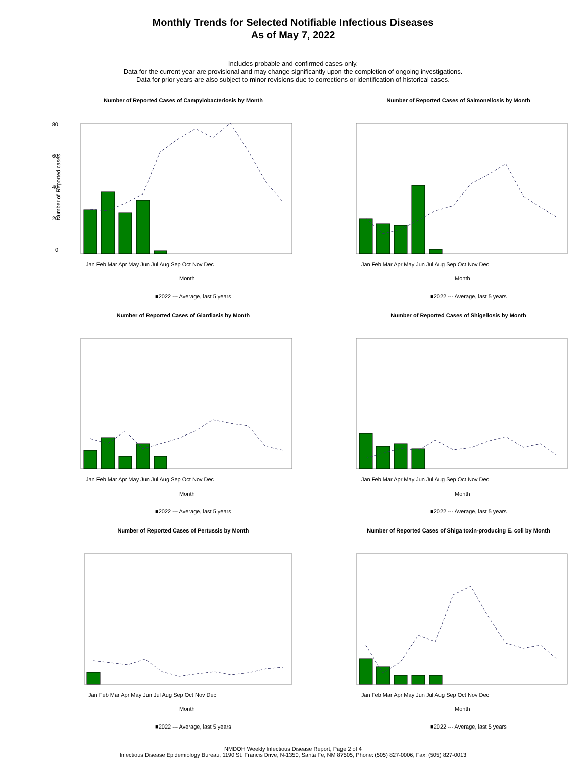Monthly Trends for Selected Notifiable Infectious Diseases
As of May 7, 2022
Includes probable and confirmed cases only.
Data for the current year are provisional and may change significantly upon the completion of ongoing investigations.
Data for prior years are also subject to minor revisions due to corrections or identification of historical cases.
Number of Reported Cases of Campylobacteriosis by Month
80
60
40
20
0
Jan Feb Mar Apr May Jun Jul Aug Sep Oct Nov Dec
Month
■2022 --- Average, last 5 years
Number of Reported cases
Number of Reported Cases of Salmonellosis by Month
Jan Feb Mar Apr May Jun Jul Aug Sep Oct Nov Dec
Month
■2022 --- Average, last 5 years
Number of Reported Cases of Giardiasis by Month
Jan Feb Mar Apr May Jun Jul Aug Sep Oct Nov Dec
Month
■2022 --- Average, last 5 years
Number of Reported Cases of Shigellosis by Month
Jan Feb Mar Apr May Jun Jul Aug Sep Oct Nov Dec
Month
■2022 --- Average, last 5 years
Number of Reported Cases of Pertussis by Month
Jan Feb Mar Apr May Jun Jul Aug Sep Oct Nov Dec
Month
■2022 --- Average, last 5 years
Number of Reported Cases of Shiga toxin-producing E. coli by Month
Jan Feb Mar Apr May Jun Jul Aug Sep Oct Nov Dec
Month
■2022 --- Average, last 5 years
NMDOH Weekly Infectious Disease Report, Page 2 of 4
Infectious Disease Epidemiology Bureau, 1190 St. Francis Drive, N-1350, Santa Fe, NM 87505, Phone: (505) 827-0006, Fax: (505) 827-0013